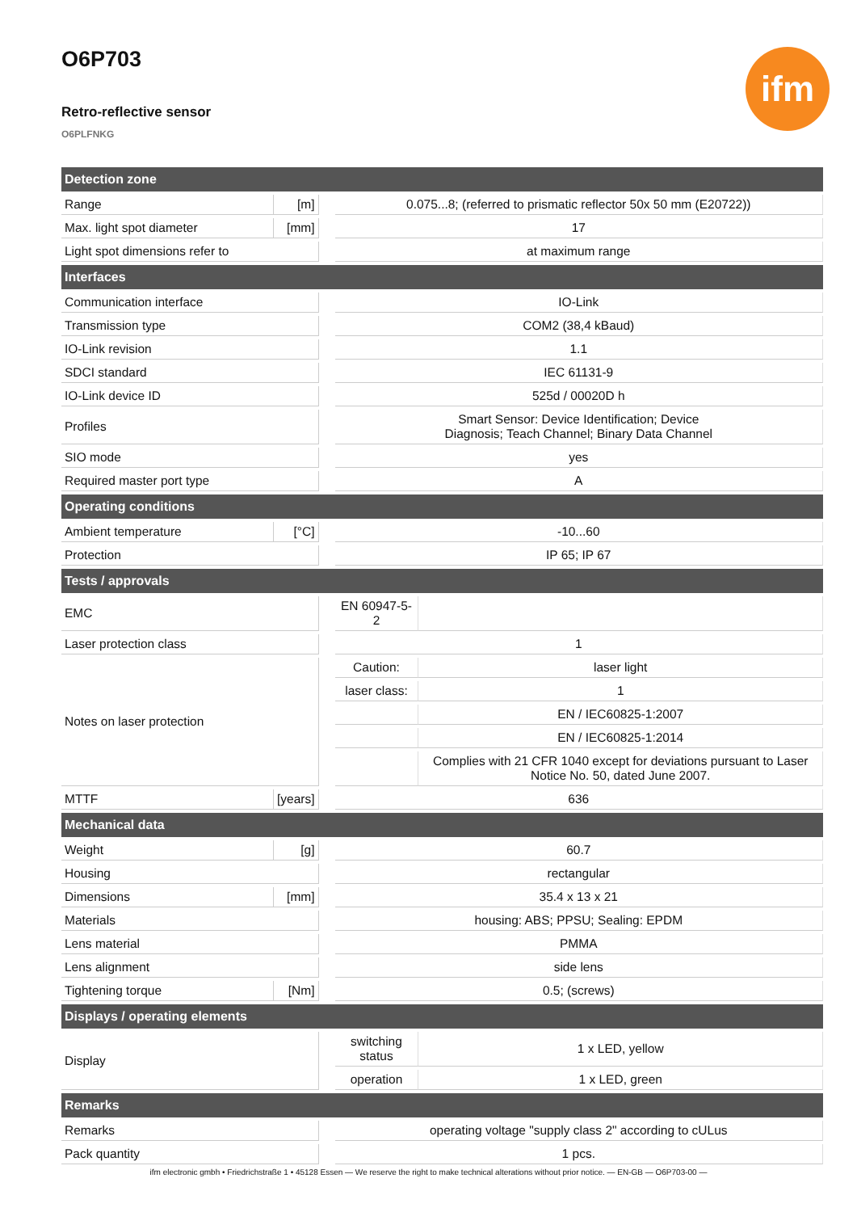ifm
O6P703
Retro-reflective sensor
O6PLFNKG
| Detection zone | | | | |
| --- | --- | --- | --- | --- |
| Range | [m] | | 0.075...8; (referred to prismatic reflector 50x 50 mm (E20722)) | |
| Max. light spot diameter | [mm] | | 17 | |
| Light spot dimensions refer to | | | at maximum range | |
| Interfaces | | | | |
| Communication interface | | | IO-Link | |
| Transmission type | | | COM2 (38,4 kBaud) | |
| IO-Link revision | | | 1.1 | |
| SDCI standard | | | IEC 61131-9 | |
| IO-Link device ID | | | 525d / 00020D h | |
| Profiles | | | Smart Sensor: Device Identification; Device Diagnosis; Teach Channel; Binary Data Channel | |
| SIO mode | | | yes | |
| Required master port type | | | A | |
| Operating conditions | | | | |
| Ambient temperature | [°C] | | -10...60 | |
| Protection | | | IP 65; IP 67 | |
| Tests / approvals | | | | |
| EMC | | | EN 60947-5-2 | |
| Laser protection class | | | 1 | |
| Notes on laser protection | | | Caution: | laser light |
| | | | laser class: | 1 |
| | | | | EN / IEC60825-1:2007 |
| | | | | EN / IEC60825-1:2014 |
| | | | | Complies with 21 CFR 1040 except for deviations pursuant to Laser Notice No. 50, dated June 2007. |
| MTTF | [years] | | 636 | |
| Mechanical data | | | | |
| Weight | [g] | | 60.7 | |
| Housing | | | rectangular | |
| Dimensions | [mm] | | 35.4 x 13 x 21 | |
| Materials | | | housing: ABS; PPSU; Sealing: EPDM | |
| Lens material | | | PMMA | |
| Lens alignment | | | side lens | |
| Tightening torque | [Nm] | | 0.5; (screws) | |
| Displays / operating elements | | | | |
| Display | | | switching status | 1 x LED, yellow |
| | | | operation | 1 x LED, green |
| Remarks | | | | |
| Remarks | | | operating voltage "supply class 2" according to cULus | |
| Pack quantity | | | 1 pcs. | |
ifm electronic gmbh • Friedrichstraße 1 • 45128 Essen — We reserve the right to make technical alterations without prior notice. — EN-GB — O6P703-00 —